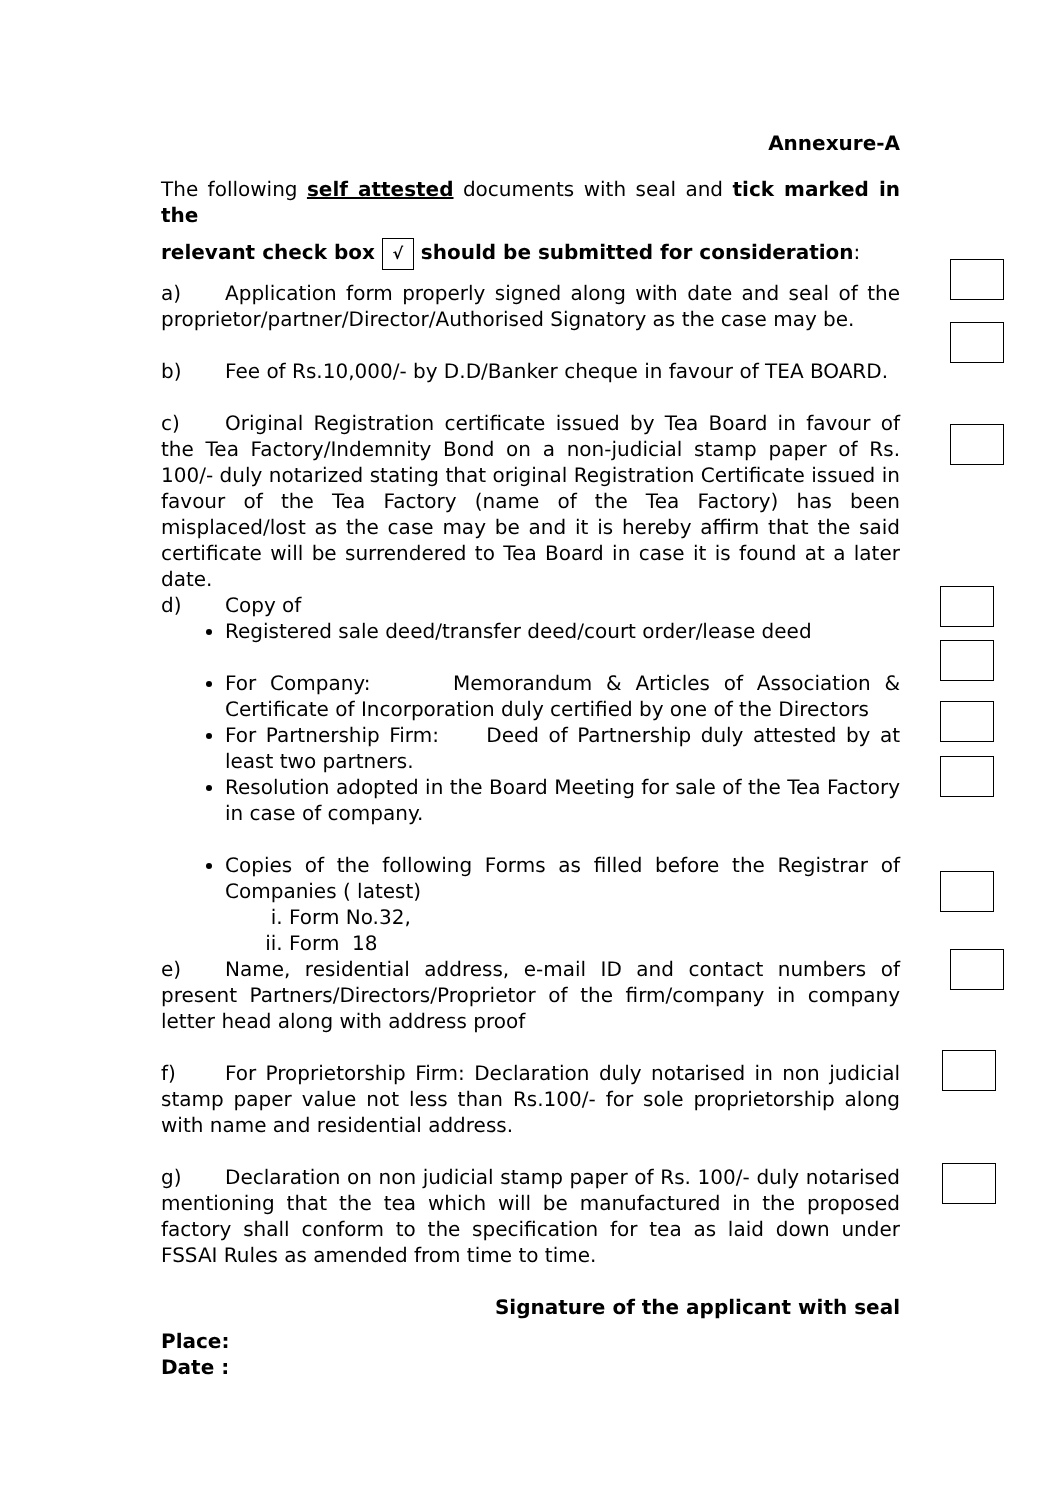Annexure-A
The following self attested documents with seal and tick marked in the
relevant check box √ should be submitted for consideration:
a) Application form properly signed along with date and seal of the proprietor/partner/Director/Authorised Signatory as the case may be.
b) Fee of Rs.10,000/- by D.D/Banker cheque in favour of TEA BOARD.
c) Original Registration certificate issued by Tea Board in favour of the Tea Factory/Indemnity Bond on a non-judicial stamp paper of Rs. 100/- duly notarized stating that original Registration Certificate issued in favour of the Tea Factory (name of the Tea Factory) has been misplaced/lost as the case may be and it is hereby affirm that the said certificate will be surrendered to Tea Board in case it is found at a later date.
d) Copy of
Registered sale deed/transfer deed/court order/lease deed
For Company: Memorandum & Articles of Association & Certificate of Incorporation duly certified by one of the Directors
For Partnership Firm: Deed of Partnership duly attested by at least two partners.
Resolution adopted in the Board Meeting for sale of the Tea Factory in case of company.
Copies of the following Forms as filled before the Registrar of Companies ( latest)
i. Form No.32,
ii. Form 18
e) Name, residential address, e-mail ID and contact numbers of present Partners/Directors/Proprietor of the firm/company in company letter head along with address proof
f) For Proprietorship Firm: Declaration duly notarised in non judicial stamp paper value not less than Rs.100/- for sole proprietorship along with name and residential address.
g) Declaration on non judicial stamp paper of Rs. 100/- duly notarised mentioning that the tea which will be manufactured in the proposed factory shall conform to the specification for tea as laid down under FSSAI Rules as amended from time to time.
Signature of the applicant with seal
Place:
Date :